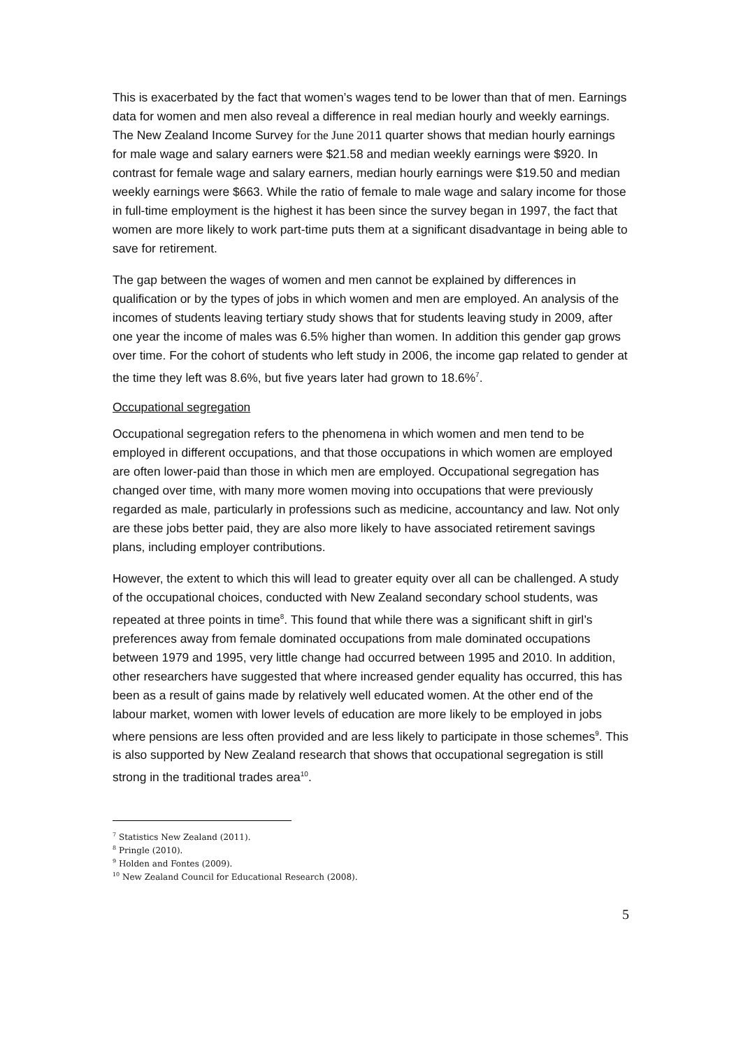This is exacerbated by the fact that women’s wages tend to be lower than that of men. Earnings data for women and men also reveal a difference in real median hourly and weekly earnings. The New Zealand Income Survey for the June 2011 quarter shows that median hourly earnings for male wage and salary earners were $21.58 and median weekly earnings were $920. In contrast for female wage and salary earners, median hourly earnings were $19.50 and median weekly earnings were $663. While the ratio of female to male wage and salary income for those in full-time employment is the highest it has been since the survey began in 1997, the fact that women are more likely to work part-time puts them at a significant disadvantage in being able to save for retirement.
The gap between the wages of women and men cannot be explained by differences in qualification or by the types of jobs in which women and men are employed. An analysis of the incomes of students leaving tertiary study shows that for students leaving study in 2009, after one year the income of males was 6.5% higher than women. In addition this gender gap grows over time. For the cohort of students who left study in 2006, the income gap related to gender at the time they left was 8.6%, but five years later had grown to 18.6%<sup>7</sup>.
Occupational segregation
Occupational segregation refers to the phenomena in which women and men tend to be employed in different occupations, and that those occupations in which women are employed are often lower-paid than those in which men are employed. Occupational segregation has changed over time, with many more women moving into occupations that were previously regarded as male, particularly in professions such as medicine, accountancy and law. Not only are these jobs better paid, they are also more likely to have associated retirement savings plans, including employer contributions.
However, the extent to which this will lead to greater equity over all can be challenged. A study of the occupational choices, conducted with New Zealand secondary school students, was repeated at three points in time<sup>8</sup>. This found that while there was a significant shift in girl’s preferences away from female dominated occupations from male dominated occupations between 1979 and 1995, very little change had occurred between 1995 and 2010. In addition, other researchers have suggested that where increased gender equality has occurred, this has been as a result of gains made by relatively well educated women. At the other end of the labour market, women with lower levels of education are more likely to be employed in jobs where pensions are less often provided and are less likely to participate in those schemes<sup>9</sup>. This is also supported by New Zealand research that shows that occupational segregation is still strong in the traditional trades area<sup>10</sup>.
<sup>7</sup> Statistics New Zealand (2011).
<sup>8</sup> Pringle (2010).
<sup>9</sup> Holden and Fontes (2009).
<sup>10</sup> New Zealand Council for Educational Research (2008).
5